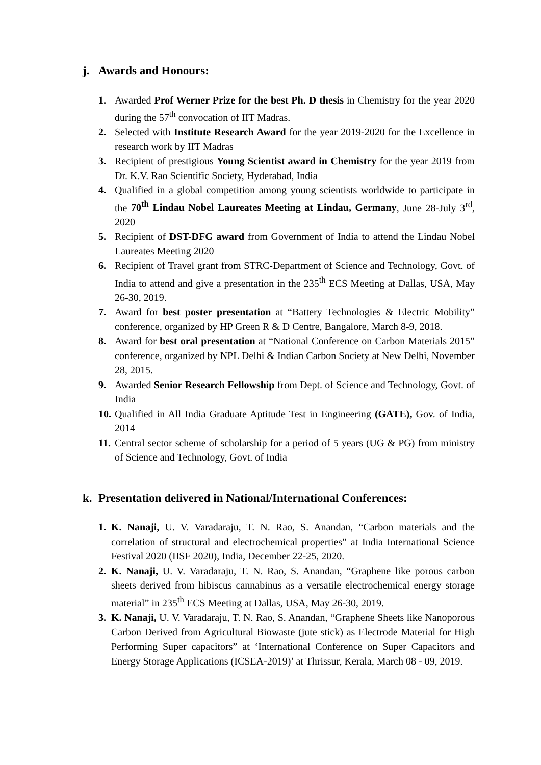j. Awards and Honours:
1. Awarded Prof Werner Prize for the best Ph. D thesis in Chemistry for the year 2020 during the 57<sup>th</sup> convocation of IIT Madras.
2. Selected with Institute Research Award for the year 2019-2020 for the Excellence in research work by IIT Madras
3. Recipient of prestigious Young Scientist award in Chemistry for the year 2019 from Dr. K.V. Rao Scientific Society, Hyderabad, India
4. Qualified in a global competition among young scientists worldwide to participate in the 70<sup>th</sup> Lindau Nobel Laureates Meeting at Lindau, Germany, June 28-July 3<sup>rd</sup>, 2020
5. Recipient of DST-DFG award from Government of India to attend the Lindau Nobel Laureates Meeting 2020
6. Recipient of Travel grant from STRC-Department of Science and Technology, Govt. of India to attend and give a presentation in the 235<sup>th</sup> ECS Meeting at Dallas, USA, May 26-30, 2019.
7. Award for best poster presentation at “Battery Technologies & Electric Mobility” conference, organized by HP Green R & D Centre, Bangalore, March 8-9, 2018.
8. Award for best oral presentation at “National Conference on Carbon Materials 2015” conference, organized by NPL Delhi & Indian Carbon Society at New Delhi, November 28, 2015.
9. Awarded Senior Research Fellowship from Dept. of Science and Technology, Govt. of India
10. Qualified in All India Graduate Aptitude Test in Engineering (GATE), Gov. of India, 2014
11. Central sector scheme of scholarship for a period of 5 years (UG & PG) from ministry of Science and Technology, Govt. of India
k. Presentation delivered in National/International Conferences:
1. K. Nanaji, U. V. Varadaraju, T. N. Rao, S. Anandan, “Carbon materials and the correlation of structural and electrochemical properties” at India International Science Festival 2020 (IISF 2020), India, December 22-25, 2020.
2. K. Nanaji, U. V. Varadaraju, T. N. Rao, S. Anandan, “Graphene like porous carbon sheets derived from hibiscus cannabinus as a versatile electrochemical energy storage material” in 235<sup>th</sup> ECS Meeting at Dallas, USA, May 26-30, 2019.
3. K. Nanaji, U. V. Varadaraju, T. N. Rao, S. Anandan, “Graphene Sheets like Nanoporous Carbon Derived from Agricultural Biowaste (jute stick) as Electrode Material for High Performing Super capacitors” at ‘International Conference on Super Capacitors and Energy Storage Applications (ICSEA-2019)’ at Thrissur, Kerala, March 08 - 09, 2019.